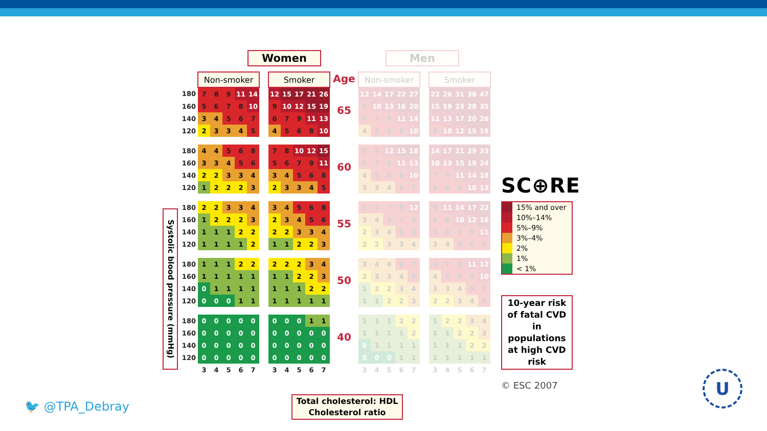Systolic blood pressure (mmHg)
Women
| | Non-smoker | | | | | | Smoker | | | | |
| 180 | 7 | 8 | 9 | 11 | 14 | | 12 | 15 | 17 | 21 | 26 |
| 160 | 5 | 6 | 7 | 8 | 10 | | 9 | 10 | 12 | 15 | 19 |
| 140 | 3 | 4 | 5 | 6 | 7 | | 6 | 7 | 9 | 11 | 13 |
| 120 | 2 | 3 | 3 | 4 | 5 | | 4 | 5 | 6 | 8 | 10 |
| 180 | 4 | 4 | 5 | 6 | 8 | | 7 | 8 | 10 | 12 | 15 |
| 160 | 3 | 3 | 4 | 5 | 6 | | 5 | 6 | 7 | 9 | 11 |
| 140 | 2 | 2 | 3 | 3 | 4 | | 3 | 4 | 5 | 6 | 8 |
| 120 | 1 | 2 | 2 | 2 | 3 | | 2 | 3 | 3 | 4 | 5 |
| 180 | 2 | 2 | 3 | 3 | 4 | | 3 | 4 | 5 | 6 | 8 |
| 160 | 1 | 2 | 2 | 2 | 3 | | 2 | 3 | 4 | 5 | 6 |
| 140 | 1 | 1 | 1 | 2 | 2 | | 2 | 2 | 3 | 3 | 4 |
| 120 | 1 | 1 | 1 | 1 | 2 | | 1 | 1 | 2 | 2 | 3 |
| 180 | 1 | 1 | 1 | 2 | 2 | | 2 | 2 | 2 | 3 | 4 |
| 160 | 1 | 1 | 1 | 1 | 1 | | 1 | 1 | 2 | 2 | 3 |
| 140 | 0 | 1 | 1 | 1 | 1 | | 1 | 1 | 1 | 2 | 2 |
| 120 | 0 | 0 | 0 | 1 | 1 | | 1 | 1 | 1 | 1 | 1 |
| 180 | 0 | 0 | 0 | 0 | 0 | | 0 | 0 | 0 | 1 | 1 |
| 160 | 0 | 0 | 0 | 0 | 0 | | 0 | 0 | 0 | 0 | 0 |
| 140 | 0 | 0 | 0 | 0 | 0 | | 0 | 0 | 0 | 0 | 0 |
| 120 | 0 | 0 | 0 | 0 | 0 | | 0 | 0 | 0 | 0 | 0 |
| | 3 | 4 | 5 | 6 | 7 | | 3 | 4 | 5 | 6 | 7 |
| Age |
| 65 |
| 60 |
| 55 |
| 50 |
| 40 |
Men
| Non-smoker | | | | | | Smoker | | | | |
| 12 | 14 | 17 | 22 | 27 | | 22 | 26 | 31 | 38 | 47 |
| 8 | 10 | 13 | 16 | 20 | | 15 | 19 | 23 | 28 | 35 |
| 6 | 7 | 9 | 11 | 14 | | 11 | 13 | 17 | 20 | 26 |
| 4 | 5 | 6 | 8 | 10 | | 8 | 10 | 12 | 15 | 19 |
| 8 | 9 | 12 | 15 | 18 | | 14 | 17 | 21 | 29 | 33 |
| 5 | 7 | 8 | 11 | 13 | | 10 | 13 | 15 | 19 | 24 |
| 4 | 5 | 6 | 8 | 10 | | 7 | 9 | 11 | 14 | 18 |
| 3 | 3 | 4 | 5 | 7 | | 5 | 6 | 8 | 10 | 13 |
| 5 | 6 | 7 | 9 | 12 | | 9 | 11 | 14 | 17 | 22 |
| 3 | 4 | 5 | 7 | 9 | | 6 | 8 | 10 | 12 | 16 |
| 2 | 3 | 4 | 5 | 6 | | 5 | 6 | 7 | 9 | 11 |
| 2 | 2 | 3 | 3 | 4 | | 3 | 4 | 5 | 6 | 8 |
| 3 | 4 | 4 | 6 | 7 | | 6 | 7 | 8 | 11 | 12 |
| 2 | 3 | 3 | 4 | 5 | | 4 | 5 | 6 | 8 | 10 |
| 1 | 2 | 2 | 3 | 4 | | 3 | 3 | 4 | 5 | 7 |
| 1 | 1 | 2 | 2 | 3 | | 2 | 2 | 3 | 4 | 5 |
| 1 | 1 | 1 | 2 | 2 | | 1 | 2 | 2 | 3 | 4 |
| 1 | 1 | 1 | 1 | 2 | | 1 | 1 | 2 | 2 | 3 |
| 0 | 1 | 1 | 1 | 1 | | 1 | 1 | 1 | 2 | 2 |
| 0 | 0 | 0 | 1 | 1 | | 1 | 1 | 1 | 1 | 1 |
| 3 | 4 | 5 | 6 | 7 | | 3 | 4 | 5 | 6 | 7 |
SC⊕RE
15% and over
10%–14%
5%–9%
3%–4%
2%
1%
< 1%
10-year risk of fatal CVD in populations at high CVD risk
© ESC 2007
Total cholesterol: HDL Cholesterol ratio
🐦 @TPA_Debray
U